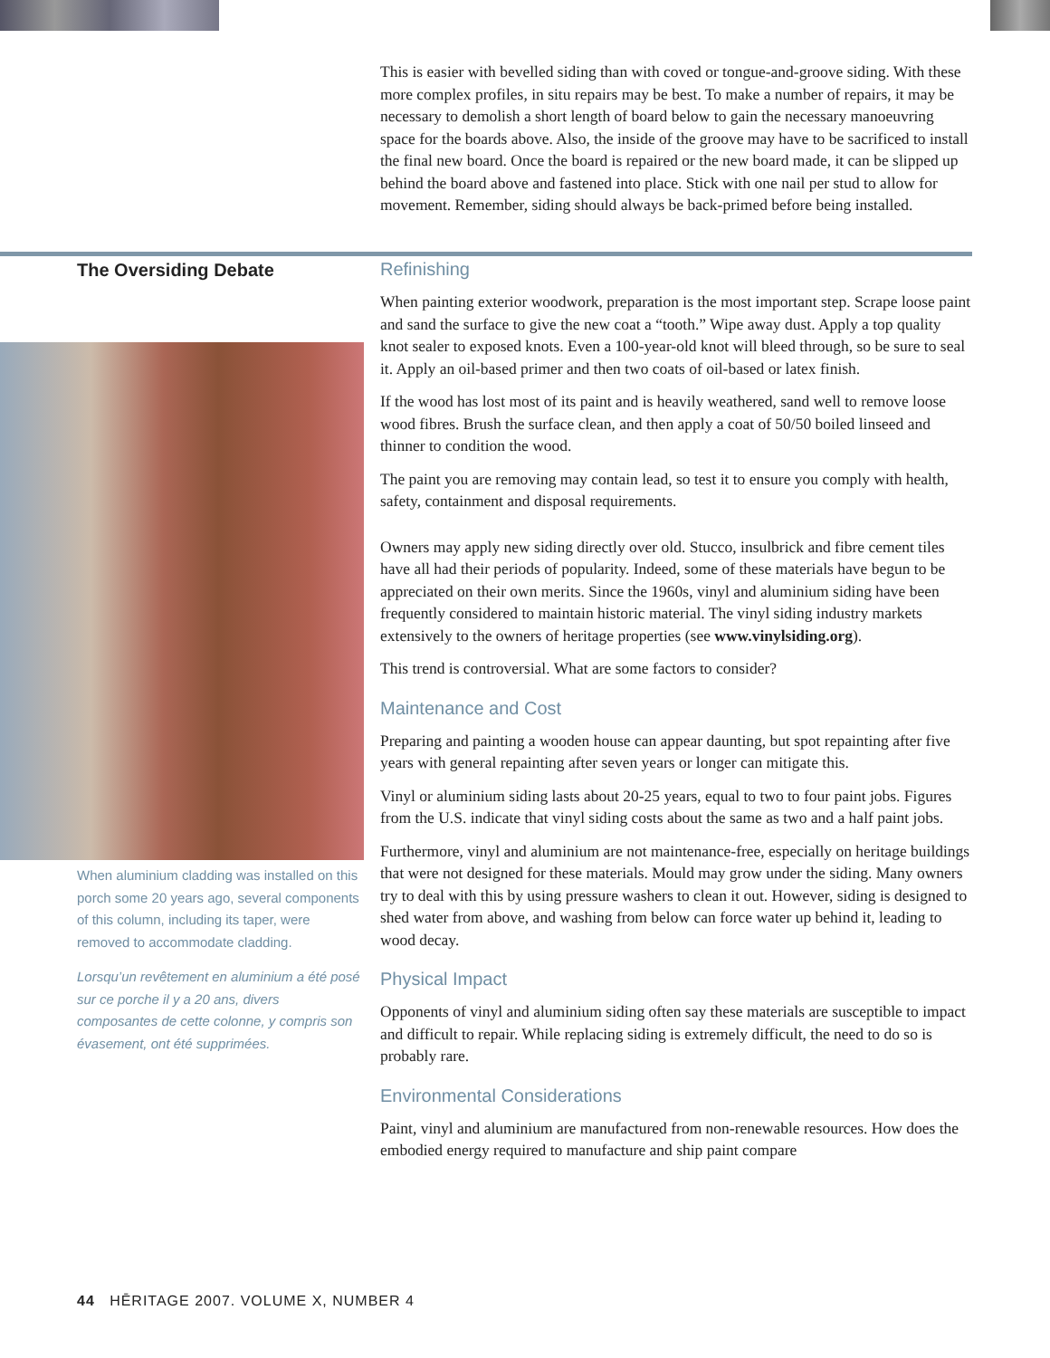This is easier with bevelled siding than with coved or tongue-and-groove siding. With these more complex profiles, in situ repairs may be best. To make a number of repairs, it may be necessary to demolish a short length of board below to gain the necessary manoeuvring space for the boards above. Also, the inside of the groove may have to be sacrificed to install the final new board. Once the board is repaired or the new board made, it can be slipped up behind the board above and fastened into place. Stick with one nail per stud to allow for movement. Remember, siding should always be back-primed before being installed.
The Oversiding Debate
When aluminium cladding was installed on this porch some 20 years ago, several components of this column, including its taper, were removed to accommodate cladding.
Lorsqu’un revêtement en aluminium a été posé sur ce porche il y a 20 ans, divers composantes de cette colonne, y compris son évasement, ont été supprimées.
Refinishing
When painting exterior woodwork, preparation is the most important step. Scrape loose paint and sand the surface to give the new coat a “tooth.” Wipe away dust. Apply a top quality knot sealer to exposed knots. Even a 100-year-old knot will bleed through, so be sure to seal it. Apply an oil-based primer and then two coats of oil-based or latex finish.
If the wood has lost most of its paint and is heavily weathered, sand well to remove loose wood fibres. Brush the surface clean, and then apply a coat of 50/50 boiled linseed and thinner to condition the wood.
The paint you are removing may contain lead, so test it to ensure you comply with health, safety, containment and disposal requirements.
Owners may apply new siding directly over old. Stucco, insulbrick and fibre cement tiles have all had their periods of popularity. Indeed, some of these materials have begun to be appreciated on their own merits. Since the 1960s, vinyl and aluminium siding have been frequently considered to maintain historic material. The vinyl siding industry markets extensively to the owners of heritage properties (see www.vinylsiding.org).
This trend is controversial. What are some factors to consider?
Maintenance and Cost
Preparing and painting a wooden house can appear daunting, but spot repainting after five years with general repainting after seven years or longer can mitigate this.
Vinyl or aluminium siding lasts about 20-25 years, equal to two to four paint jobs. Figures from the U.S. indicate that vinyl siding costs about the same as two and a half paint jobs.
Furthermore, vinyl and aluminium are not maintenance-free, especially on heritage buildings that were not designed for these materials. Mould may grow under the siding. Many owners try to deal with this by using pressure washers to clean it out. However, siding is designed to shed water from above, and washing from below can force water up behind it, leading to wood decay.
Physical Impact
Opponents of vinyl and aluminium siding often say these materials are susceptible to impact and difficult to repair. While replacing siding is extremely difficult, the need to do so is probably rare.
Environmental Considerations
Paint, vinyl and aluminium are manufactured from non-renewable resources. How does the embodied energy required to manufacture and ship paint compare
44 HĒRITAGE 2007. VOLUME X, NUMBER 4